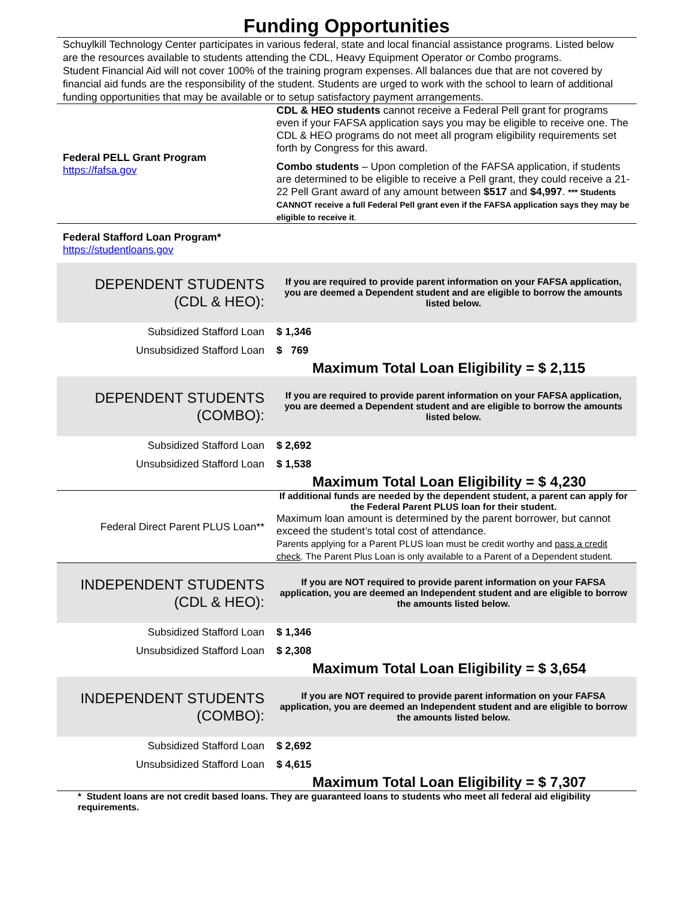Funding Opportunities
Schuylkill Technology Center participates in various federal, state and local financial assistance programs. Listed below are the resources available to students attending the CDL, Heavy Equipment Operator or Combo programs.
Student Financial Aid will not cover 100% of the training program expenses. All balances due that are not covered by financial aid funds are the responsibility of the student. Students are urged to work with the school to learn of additional funding opportunities that may be available or to setup satisfactory payment arrangements.
| Federal PELL Grant Program https://fafsa.gov | CDL & HEO students cannot receive a Federal Pell grant for programs even if your FAFSA application says you may be eligible to receive one. The CDL & HEO programs do not meet all program eligibility requirements set forth by Congress for this award. Combo students – Upon completion of the FAFSA application, if students are determined to be eligible to receive a Pell grant, they could receive a 21-22 Pell Grant award of any amount between $517 and $4,997 . *** Students CANNOT receive a full Federal Pell grant even if the FAFSA application says they may be eligible to receive it . |
| Federal Stafford Loan Program* https://studentloans.gov | |
| DEPENDENT STUDENTS (CDL & HEO): | If you are required to provide parent information on your FAFSA application, you are deemed a Dependent student and are eligible to borrow the amounts listed below. |
| Subsidized Stafford Loan | $ 1,346 |
| Unsubsidized Stafford Loan | $ 769 |
| | Maximum Total Loan Eligibility = $ 2,115 |
| DEPENDENT STUDENTS (COMBO): | If you are required to provide parent information on your FAFSA application, you are deemed a Dependent student and are eligible to borrow the amounts listed below. |
| Subsidized Stafford Loan | $ 2,692 |
| Unsubsidized Stafford Loan | $ 1,538 |
| | Maximum Total Loan Eligibility = $ 4,230 |
| Federal Direct Parent PLUS Loan** | If additional funds are needed by the dependent student, a parent can apply for the Federal Parent PLUS loan for their student. Maximum loan amount is determined by the parent borrower, but cannot exceed the student’s total cost of attendance. Parents applying for a Parent PLUS loan must be credit worthy and pass a credit check . The Parent Plus Loan is only available to a Parent of a Dependent student. |
| INDEPENDENT STUDENTS (CDL & HEO): | If you are NOT required to provide parent information on your FAFSA application, you are deemed an Independent student and are eligible to borrow the amounts listed below. |
| Subsidized Stafford Loan | $ 1,346 |
| Unsubsidized Stafford Loan | $ 2,308 |
| | Maximum Total Loan Eligibility = $ 3,654 |
| INDEPENDENT STUDENTS (COMBO): | If you are NOT required to provide parent information on your FAFSA application, you are deemed an Independent student and are eligible to borrow the amounts listed below. |
| Subsidized Stafford Loan | $ 2,692 |
| Unsubsidized Stafford Loan | $ 4,615 |
| | Maximum Total Loan Eligibility = $ 7,307 |
* Student loans are not credit based loans. They are guaranteed loans to students who meet all federal aid eligibility requirements.